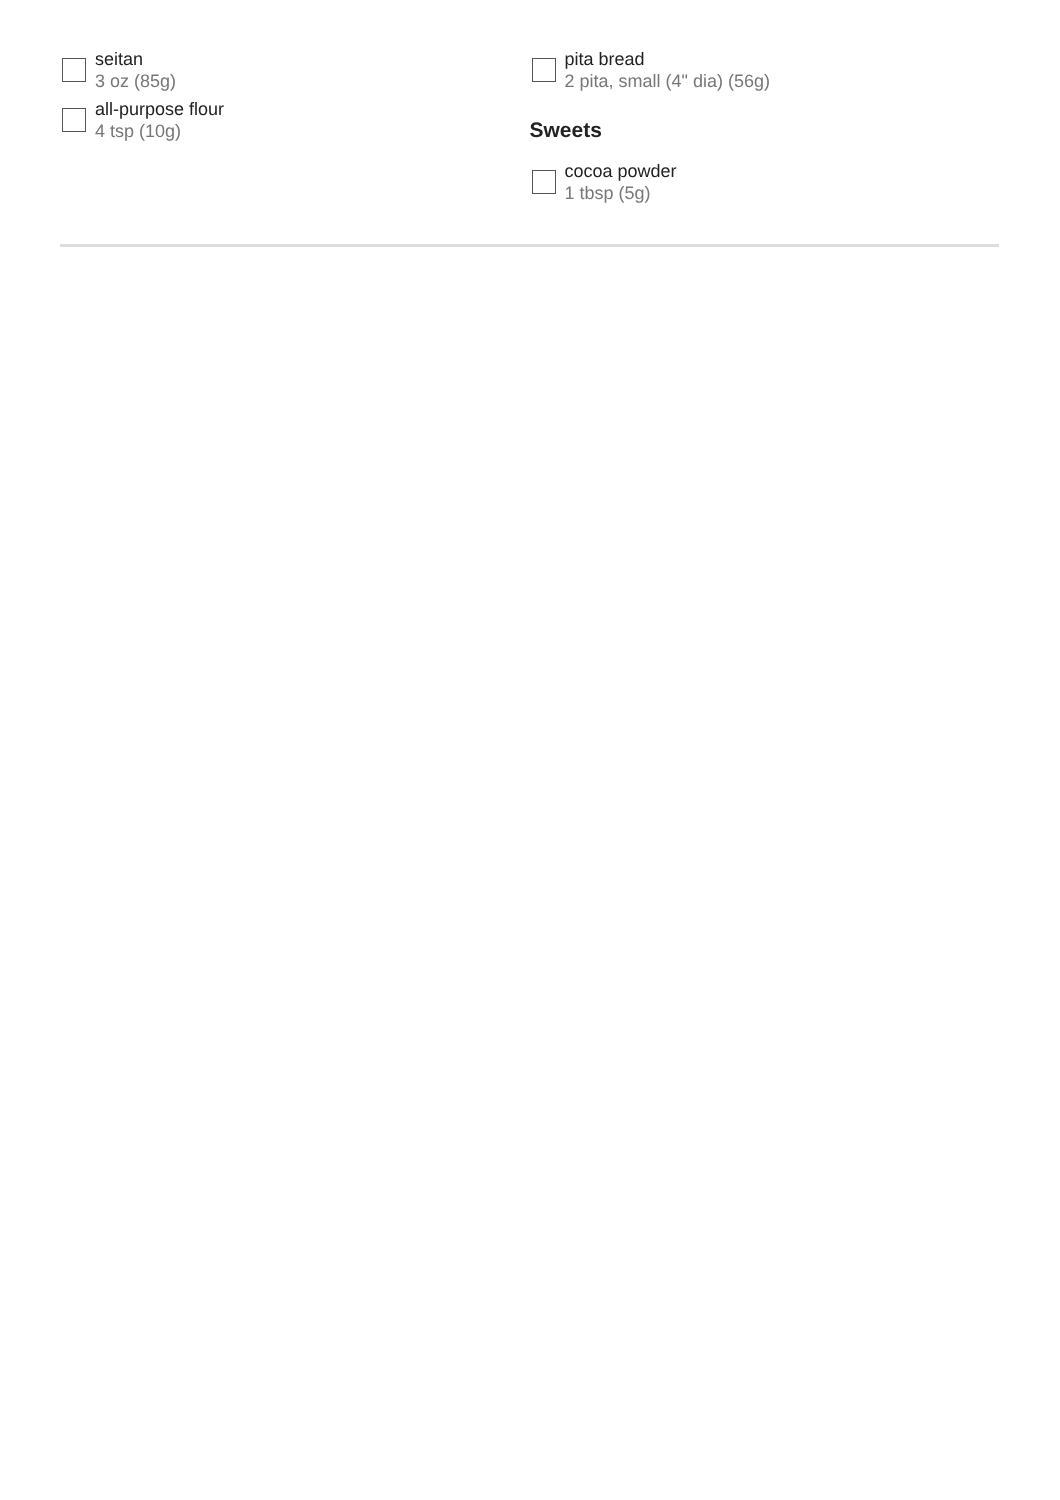seitan
3 oz (85g)
all-purpose flour
4 tsp (10g)
pita bread
2 pita, small (4" dia) (56g)
Sweets
cocoa powder
1 tbsp (5g)